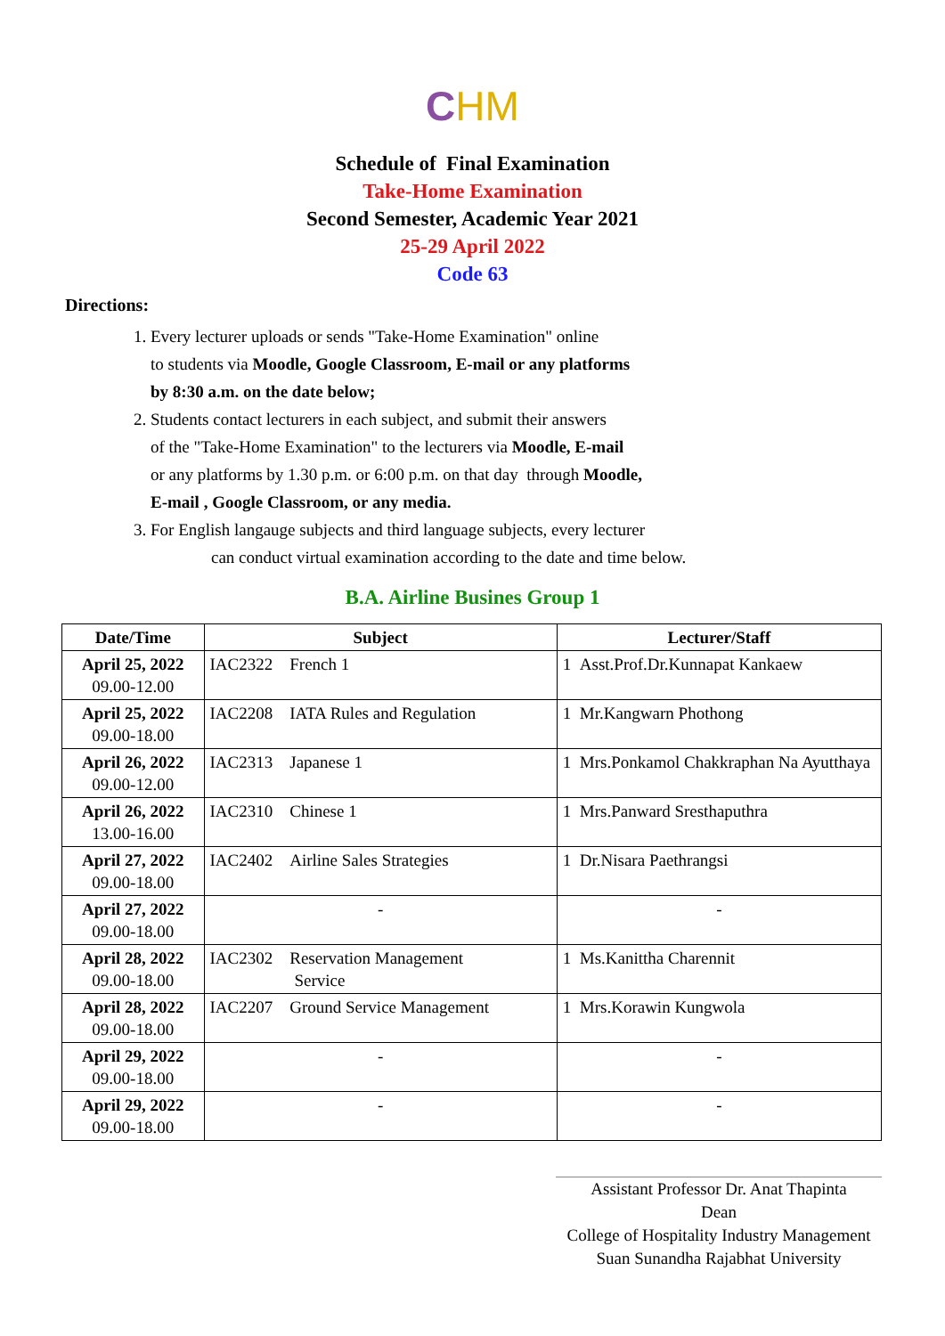CHM
Schedule of Final Examination
Take-Home Examination
Second Semester, Academic Year 2021
25-29 April 2022
Code 63
Directions:
1. Every lecturer uploads or sends "Take-Home Examination" online
to students via Moodle, Google Classroom, E-mail or any platforms
by 8:30 a.m. on the date below;
2. Students contact lecturers in each subject, and submit their answers
of the "Take-Home Examination" to the lecturers via Moodle, E-mail
or any platforms by 1.30 p.m. or 6:00 p.m. on that day through Moodle,
E-mail , Google Classroom, or any media.
3. For English langauge subjects and third language subjects, every lecturer
can conduct virtual examination according to the date and time below.
B.A. Airline Busines Group 1
| Date/Time | Subject | Lecturer/Staff |
| --- | --- | --- |
| April 25, 2022 09.00-12.00 | IAC2322 French 1 | 1 Asst.Prof.Dr.Kunnapat Kankaew |
| April 25, 2022 09.00-18.00 | IAC2208 IATA Rules and Regulation | 1 Mr.Kangwarn Phothong |
| April 26, 2022 09.00-12.00 | IAC2313 Japanese 1 | 1 Mrs.Ponkamol Chakkraphan Na Ayutthaya |
| April 26, 2022 13.00-16.00 | IAC2310 Chinese 1 | 1 Mrs.Panward Sresthaputhra |
| April 27, 2022 09.00-18.00 | IAC2402 Airline Sales Strategies | 1 Dr.Nisara Paethrangsi |
| April 27, 2022 09.00-18.00 | - | - |
| April 28, 2022 09.00-18.00 | IAC2302 Reservation Management Service | 1 Ms.Kanittha Charennit |
| April 28, 2022 09.00-18.00 | IAC2207 Ground Service Management | 1 Mrs.Korawin Kungwola |
| April 29, 2022 09.00-18.00 | - | - |
| April 29, 2022 09.00-18.00 | - | - |
Assistant Professor Dr. Anat Thapinta
Dean
College of Hospitality Industry Management
Suan Sunandha Rajabhat University